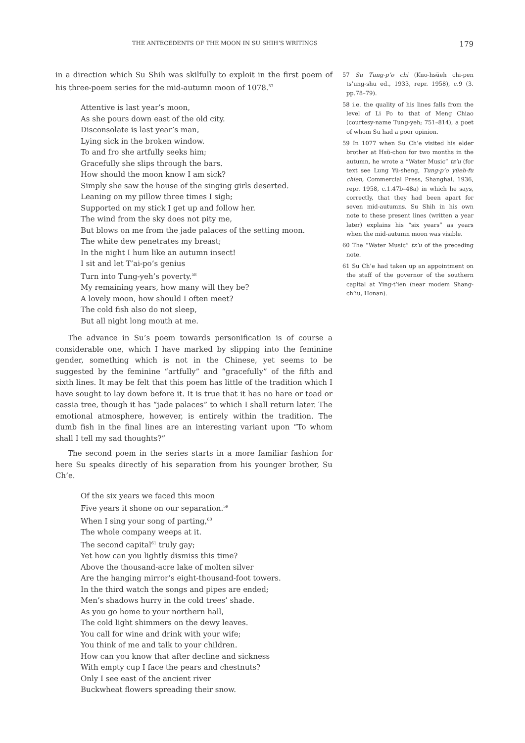THE ANTECEDENTS OF THE MOON IN SU SHIH’S WRITINGS 179
in a direction which Su Shih was skilfully to exploit in the first poem of his three-poem series for the mid-autumn moon of 1078.<sup>57</sup>
Attentive is last year’s moon,
As she pours down east of the old city.
Disconsolate is last year’s man,
Lying sick in the broken window.
To and fro she artfully seeks him;
Gracefully she slips through the bars.
How should the moon know I am sick?
Simply she saw the house of the singing girls deserted.
Leaning on my pillow three times I sigh;
Supported on my stick I get up and follow her.
The wind from the sky does not pity me,
But blows on me from the jade palaces of the setting moon.
The white dew penetrates my breast;
In the night I hum like an autumn insect!
I sit and let T’ai-po’s genius
Turn into Tung-yeh’s poverty.<sup>58</sup>
My remaining years, how many will they be?
A lovely moon, how should I often meet?
The cold fish also do not sleep,
But all night long mouth at me.
The advance in Su’s poem towards personification is of course a considerable one, which I have marked by slipping into the feminine gender, something which is not in the Chinese, yet seems to be suggested by the feminine “artfully” and “gracefully” of the fifth and sixth lines. It may be felt that this poem has little of the tradition which I have sought to lay down before it. It is true that it has no hare or toad or cassia tree, though it has “jade palaces” to which I shall return later. The emotional atmosphere, however, is entirely within the tradition. The dumb fish in the final lines are an interesting variant upon “To whom shall I tell my sad thoughts?”
The second poem in the series starts in a more familiar fashion for here Su speaks directly of his separation from his younger brother, Su Ch’e.
Of the six years we faced this moon
Five years it shone on our separation.<sup>59</sup>
When I sing your song of parting,<sup>60</sup>
The whole company weeps at it.
The second capital<sup>61</sup> truly gay;
Yet how can you lightly dismiss this time?
Above the thousand-acre lake of molten silver
Are the hanging mirror’s eight-thousand-foot towers.
In the third watch the songs and pipes are ended;
Men’s shadows hurry in the cold trees’ shade.
As you go home to your northern hall,
The cold light shimmers on the dewy leaves.
You call for wine and drink with your wife;
You think of me and talk to your children.
How can you know that after decline and sickness
With empty cup I face the pears and chestnuts?
Only I see east of the ancient river
Buckwheat flowers spreading their snow.
57 Su Tung-p’o chi (Kuo-hsüeh chi-pen ts’ung-shu ed., 1933, repr. 1958), c.9 (3. pp.78–79).
58 i.e. the quality of his lines falls from the level of Li Po to that of Meng Chiao (courtesy-name Tung-yeh; 751–814), a poet of whom Su had a poor opinion.
59 In 1077 when Su Ch’e visited his elder brother at Hsü-chou for two months in the autumn, he wrote a “Water Music” tz’u (for text see Lung Yü-sheng, Tung-p’o yüeh-fu chien, Commercial Press, Shanghai, 1936, repr. 1958, c.1.47b–48a) in which he says, correctly, that they had been apart for seven mid-autumns. Su Shih in his own note to these present lines (written a year later) explains his “six years” as years when the mid-autumn moon was visible.
60 The “Water Music” tz’u of the preceding note.
61 Su Ch’e had taken up an appointment on the staff of the governor of the southern capital at Ying-t’ien (near modem Shang-ch’iu, Honan).